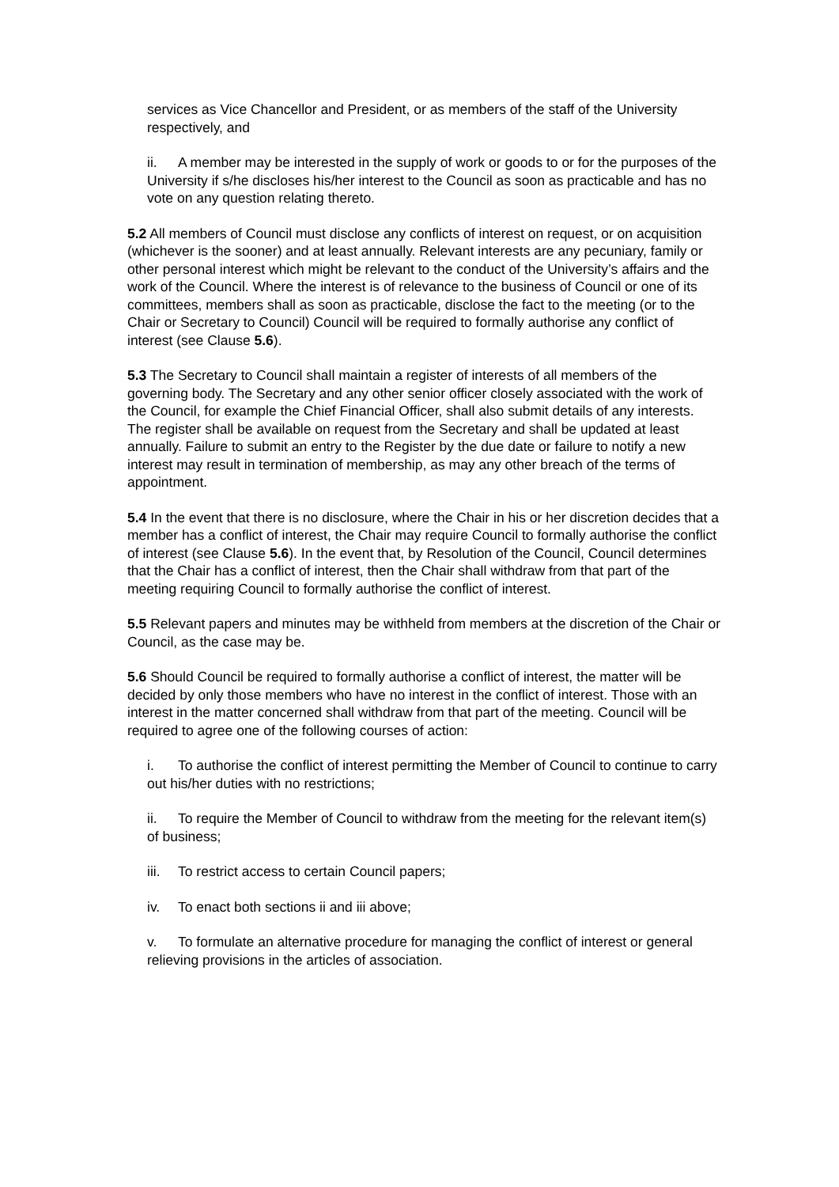services as Vice Chancellor and President, or as members of the staff of the University respectively, and
ii. A member may be interested in the supply of work or goods to or for the purposes of the University if s/he discloses his/her interest to the Council as soon as practicable and has no vote on any question relating thereto.
5.2 All members of Council must disclose any conflicts of interest on request, or on acquisition (whichever is the sooner) and at least annually. Relevant interests are any pecuniary, family or other personal interest which might be relevant to the conduct of the University’s affairs and the work of the Council. Where the interest is of relevance to the business of Council or one of its committees, members shall as soon as practicable, disclose the fact to the meeting (or to the Chair or Secretary to Council) Council will be required to formally authorise any conflict of interest (see Clause 5.6).
5.3 The Secretary to Council shall maintain a register of interests of all members of the governing body. The Secretary and any other senior officer closely associated with the work of the Council, for example the Chief Financial Officer, shall also submit details of any interests. The register shall be available on request from the Secretary and shall be updated at least annually. Failure to submit an entry to the Register by the due date or failure to notify a new interest may result in termination of membership, as may any other breach of the terms of appointment.
5.4 In the event that there is no disclosure, where the Chair in his or her discretion decides that a member has a conflict of interest, the Chair may require Council to formally authorise the conflict of interest (see Clause 5.6). In the event that, by Resolution of the Council, Council determines that the Chair has a conflict of interest, then the Chair shall withdraw from that part of the meeting requiring Council to formally authorise the conflict of interest.
5.5 Relevant papers and minutes may be withheld from members at the discretion of the Chair or Council, as the case may be.
5.6 Should Council be required to formally authorise a conflict of interest, the matter will be decided by only those members who have no interest in the conflict of interest. Those with an interest in the matter concerned shall withdraw from that part of the meeting. Council will be required to agree one of the following courses of action:
i. To authorise the conflict of interest permitting the Member of Council to continue to carry out his/her duties with no restrictions;
ii. To require the Member of Council to withdraw from the meeting for the relevant item(s) of business;
iii. To restrict access to certain Council papers;
iv. To enact both sections ii and iii above;
v. To formulate an alternative procedure for managing the conflict of interest or general relieving provisions in the articles of association.